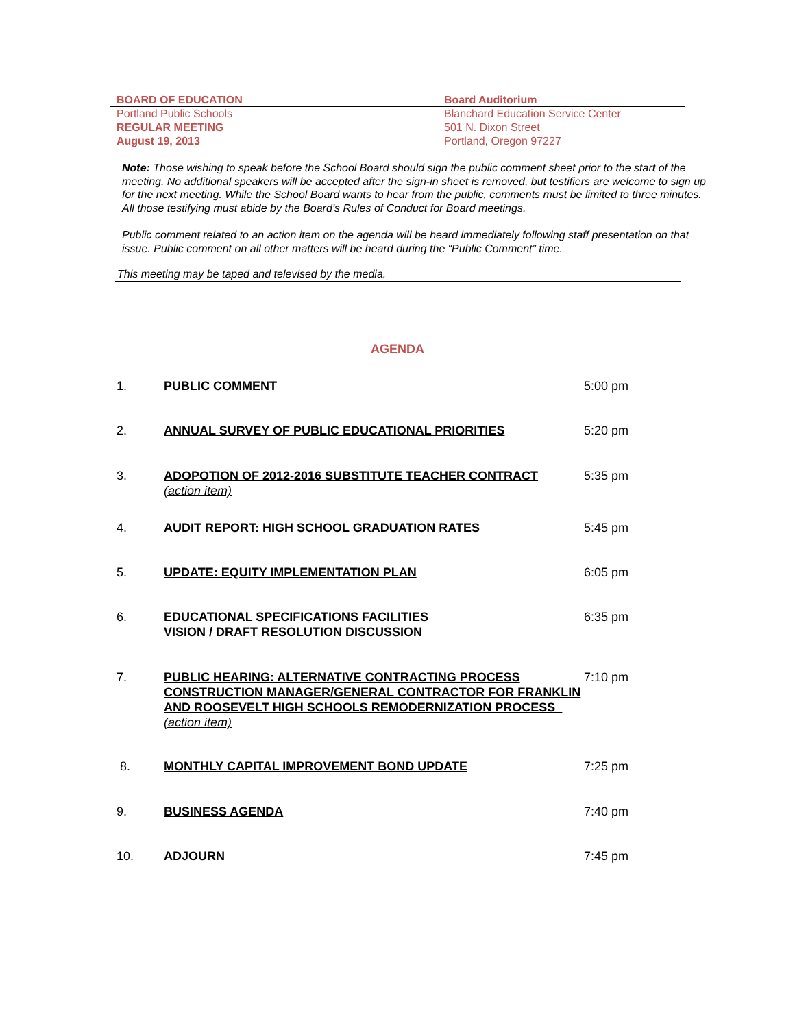BOARD OF EDUCATION
Portland Public Schools
REGULAR MEETING
August 19, 2013
Board Auditorium
Blanchard Education Service Center
501 N. Dixon Street
Portland, Oregon 97227
Note: Those wishing to speak before the School Board should sign the public comment sheet prior to the start of the meeting. No additional speakers will be accepted after the sign-in sheet is removed, but testifiers are welcome to sign up for the next meeting. While the School Board wants to hear from the public, comments must be limited to three minutes. All those testifying must abide by the Board’s Rules of Conduct for Board meetings.
Public comment related to an action item on the agenda will be heard immediately following staff presentation on that issue. Public comment on all other matters will be heard during the “Public Comment” time.
This meeting may be taped and televised by the media.
AGENDA
1. PUBLIC COMMENT 5:00 pm
2. ANNUAL SURVEY OF PUBLIC EDUCATIONAL PRIORITIES 5:20 pm
3. ADOPOTION OF 2012-2016 SUBSTITUTE TEACHER CONTRACT
(action item) 5:35 pm
4. AUDIT REPORT: HIGH SCHOOL GRADUATION RATES 5:45 pm
5. UPDATE: EQUITY IMPLEMENTATION PLAN 6:05 pm
6. EDUCATIONAL SPECIFICATIONS FACILITIES
VISION / DRAFT RESOLUTION DISCUSSION 6:35 pm
7. PUBLIC HEARING: ALTERNATIVE CONTRACTING PROCESS CONSTRUCTION MANAGER/GENERAL CONTRACTOR FOR FRANKLIN AND ROOSEVELT HIGH SCHOOLS REMODERNIZATION PROCESS (action item) 7:10 pm
8. MONTHLY CAPITAL IMPROVEMENT BOND UPDATE 7:25 pm
9. BUSINESS AGENDA 7:40 pm
10. ADJOURN 7:45 pm